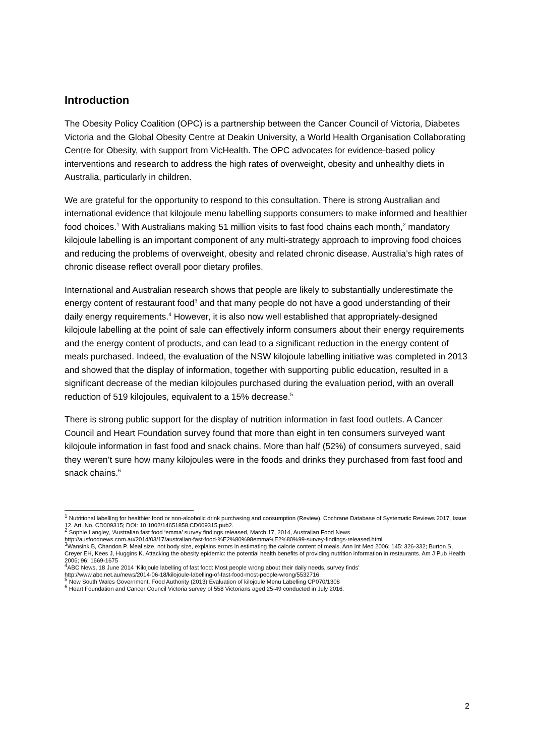Introduction
The Obesity Policy Coalition (OPC) is a partnership between the Cancer Council of Victoria, Diabetes Victoria and the Global Obesity Centre at Deakin University, a World Health Organisation Collaborating Centre for Obesity, with support from VicHealth. The OPC advocates for evidence-based policy interventions and research to address the high rates of overweight, obesity and unhealthy diets in Australia, particularly in children.
We are grateful for the opportunity to respond to this consultation. There is strong Australian and international evidence that kilojoule menu labelling supports consumers to make informed and healthier food choices.<sup>1</sup> With Australians making 51 million visits to fast food chains each month,<sup>2</sup> mandatory kilojoule labelling is an important component of any multi-strategy approach to improving food choices and reducing the problems of overweight, obesity and related chronic disease. Australia’s high rates of chronic disease reflect overall poor dietary profiles.
International and Australian research shows that people are likely to substantially underestimate the energy content of restaurant food<sup>3</sup> and that many people do not have a good understanding of their daily energy requirements.<sup>4</sup> However, it is also now well established that appropriately-designed kilojoule labelling at the point of sale can effectively inform consumers about their energy requirements and the energy content of products, and can lead to a significant reduction in the energy content of meals purchased. Indeed, the evaluation of the NSW kilojoule labelling initiative was completed in 2013 and showed that the display of information, together with supporting public education, resulted in a significant decrease of the median kilojoules purchased during the evaluation period, with an overall reduction of 519 kilojoules, equivalent to a 15% decrease.<sup>5</sup>
There is strong public support for the display of nutrition information in fast food outlets. A Cancer Council and Heart Foundation survey found that more than eight in ten consumers surveyed want kilojoule information in fast food and snack chains. More than half (52%) of consumers surveyed, said they weren’t sure how many kilojoules were in the foods and drinks they purchased from fast food and snack chains.<sup>6</sup>
<sup>1</sup> Nutritional labelling for healthier food or non-alcoholic drink purchasing and consumption (Review). Cochrane Database of Systematic Reviews 2017, Issue 12. Art. No. CD009315; DOI: 10.1002/14651858.CD009315.pub2.
<sup>2</sup> Sophie Langley, ‘Australian fast food ‘emma’ survey findings released, March 17, 2014, Australian Food News
http://ausfoodnews.com.au/2014/03/17/australian-fast-food-%E2%80%98emma%E2%80%99-survey-findings-released.html
<sup>3</sup> Wansink B, Chandon P. Meal size, not body size, explains errors in estimating the calorie content of meals. Ann Int Med 2006; 145: 326-332; Burton S, Creyer EH, Kees J, Huggins K. Attacking the obesity epidemic: the potential health benefits of providing nutrition information in restaurants. Am J Pub Health 2006; 96: 1669-1675
<sup>4</sup> ABC News, 18 June 2014 ‘Kilojoule labelling of fast food: Most people wrong about their daily needs, survey finds’
http://www.abc.net.au/news/2014-06-18/kilojoule-labelling-of-fast-food-most-people-wrong/5532716.
<sup>5</sup> New South Wales Government, Food Authority (2013) Evaluation of kilojoule Menu Labelling CP070/1308
<sup>6</sup> Heart Foundation and Cancer Council Victoria survey of 558 Victorians aged 25-49 conducted in July 2016.
2